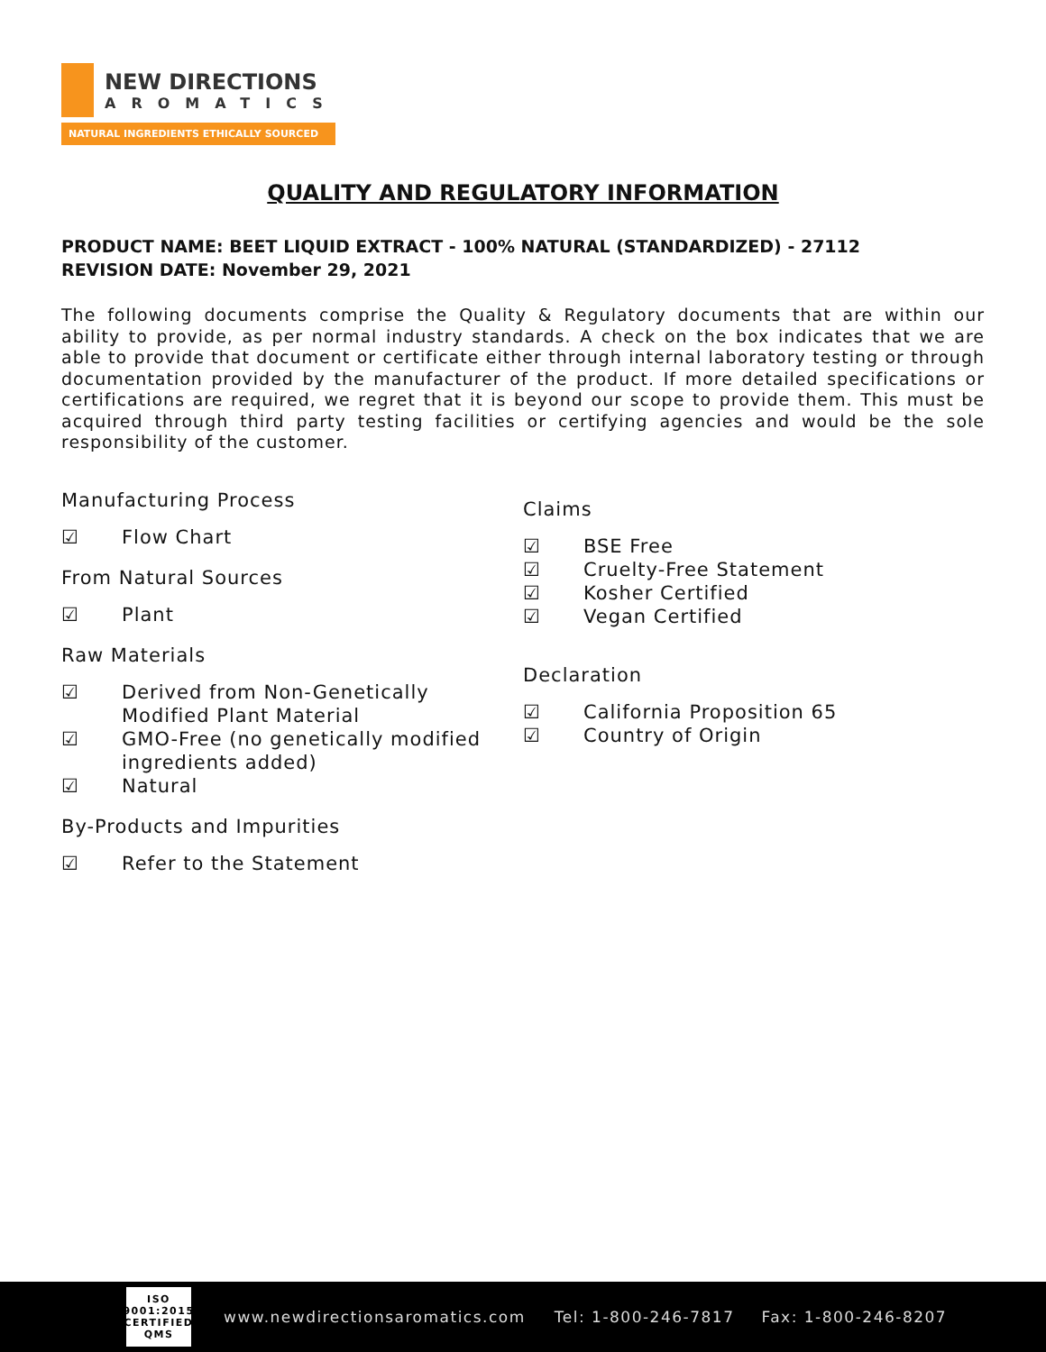NEW DIRECTIONS
AROMATICS
NATURAL INGREDIENTS ETHICALLY SOURCED
QUALITY AND REGULATORY INFORMATION
PRODUCT NAME: BEET LIQUID EXTRACT - 100% NATURAL (STANDARDIZED) - 27112
REVISION DATE: November 29, 2021
The following documents comprise the Quality & Regulatory documents that are within our ability to provide, as per normal industry standards. A check on the box indicates that we are able to provide that document or certificate either through internal laboratory testing or through documentation provided by the manufacturer of the product. If more detailed specifications or certifications are required, we regret that it is beyond our scope to provide them. This must be acquired through third party testing facilities or certifying agencies and would be the sole responsibility of the customer.
Manufacturing Process
☑ Flow Chart
From Natural Sources
☑ Plant
Raw Materials
☑ Derived from Non-Genetically Modified Plant Material
☑ GMO-Free (no genetically modified ingredients added)
☑ Natural
By-Products and Impurities
☑ Refer to the Statement
Claims
☑ BSE Free
☑ Cruelty-Free Statement
☑ Kosher Certified
☑ Vegan Certified
Declaration
☑ California Proposition 65
☑ Country of Origin
ISO 9001:2015 CERTIFIED QMS
www.newdirectionsaromatics.com Tel: 1-800-246-7817 Fax: 1-800-246-8207